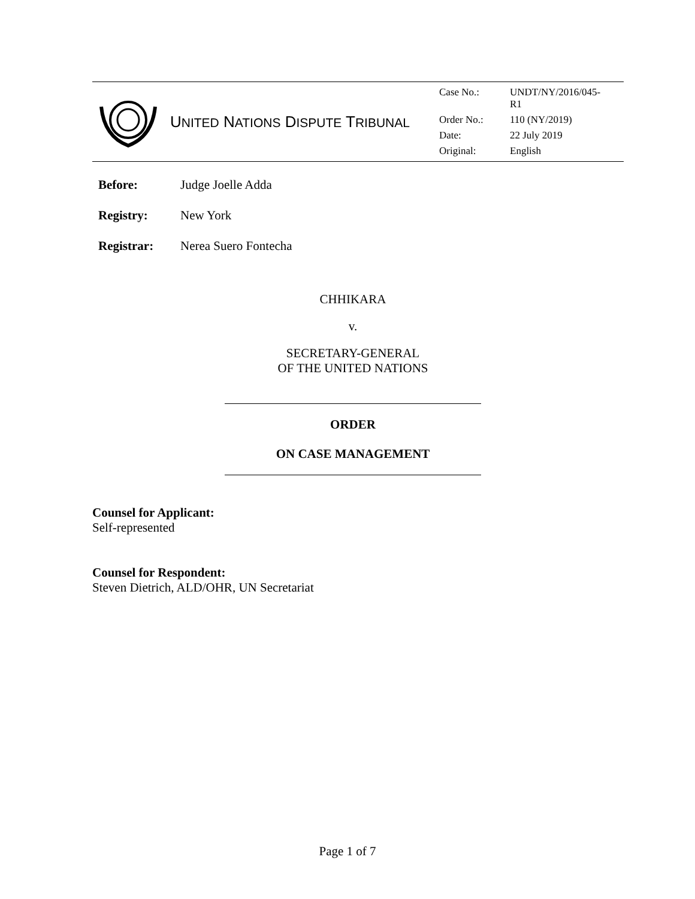UNITED NATIONS DISPUTE TRIBUNAL
| Case No.: | UNDT/NY/2016/045- R1 |
| Order No.: | 110 (NY/2019) |
| Date: | 22 July 2019 |
| Original: | English |
Before: Judge Joelle Adda
Registry: New York
Registrar: Nerea Suero Fontecha
CHHIKARA
v.
SECRETARY-GENERAL
OF THE UNITED NATIONS
ORDER
ON CASE MANAGEMENT
Counsel for Applicant:
Self-represented
Counsel for Respondent:
Steven Dietrich, ALD/OHR, UN Secretariat
Page 1 of 7